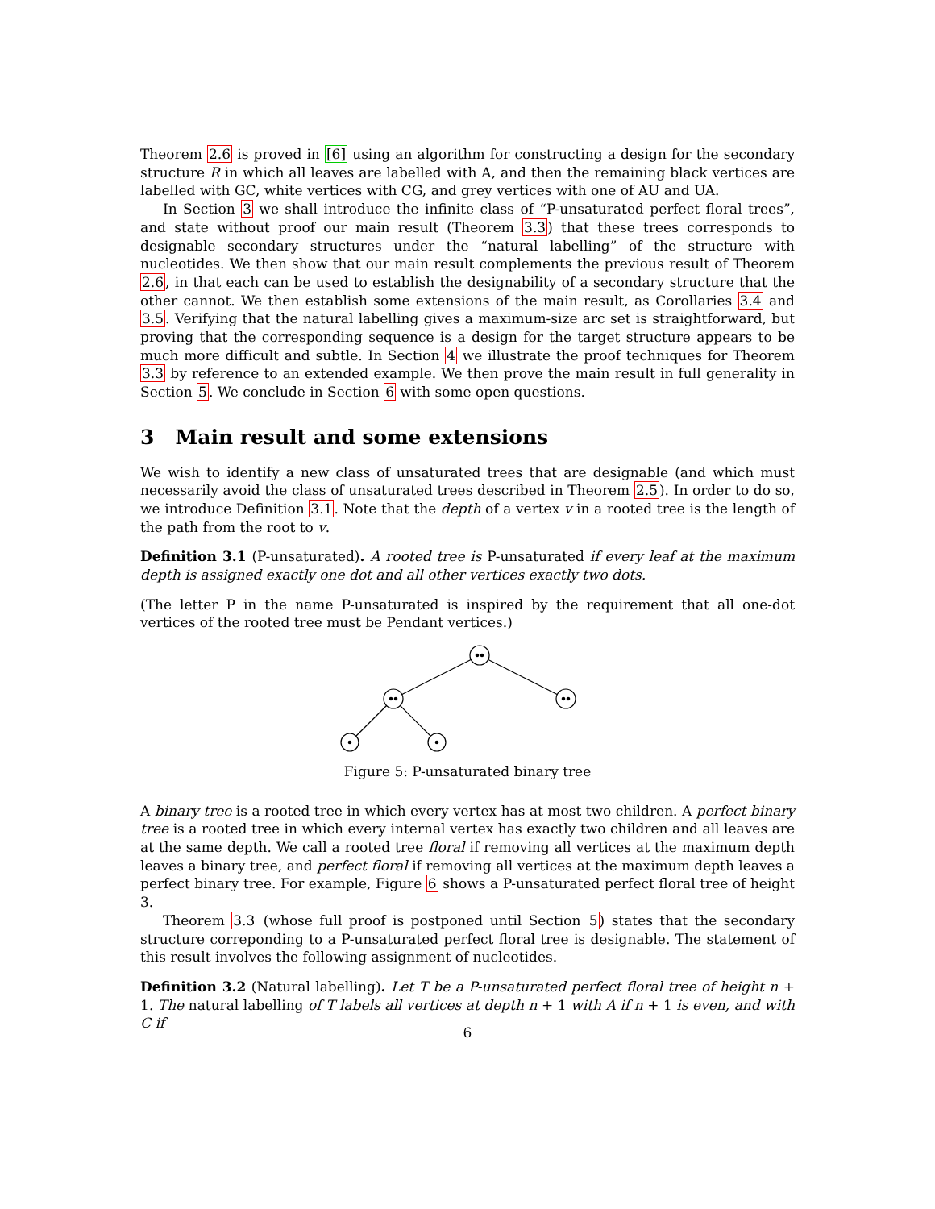Theorem 2.6 is proved in [6] using an algorithm for constructing a design for the secondary structure R in which all leaves are labelled with A, and then the remaining black vertices are labelled with GC, white vertices with CG, and grey vertices with one of AU and UA.
In Section 3 we shall introduce the infinite class of “P-unsaturated perfect floral trees”, and state without proof our main result (Theorem 3.3) that these trees corresponds to designable secondary structures under the “natural labelling” of the structure with nucleotides. We then show that our main result complements the previous result of Theorem 2.6, in that each can be used to establish the designability of a secondary structure that the other cannot. We then establish some extensions of the main result, as Corollaries 3.4 and 3.5. Verifying that the natural labelling gives a maximum-size arc set is straightforward, but proving that the corresponding sequence is a design for the target structure appears to be much more difficult and subtle. In Section 4 we illustrate the proof techniques for Theorem 3.3 by reference to an extended example. We then prove the main result in full generality in Section 5. We conclude in Section 6 with some open questions.
3 Main result and some extensions
We wish to identify a new class of unsaturated trees that are designable (and which must necessarily avoid the class of unsaturated trees described in Theorem 2.5). In order to do so, we introduce Definition 3.1. Note that the depth of a vertex v in a rooted tree is the length of the path from the root to v.
Definition 3.1 (P-unsaturated). A rooted tree is P-unsaturated if every leaf at the maximum depth is assigned exactly one dot and all other vertices exactly two dots.
(The letter P in the name P-unsaturated is inspired by the requirement that all one-dot vertices of the rooted tree must be Pendant vertices.)
Figure 5: P-unsaturated binary tree
A binary tree is a rooted tree in which every vertex has at most two children. A perfect binary tree is a rooted tree in which every internal vertex has exactly two children and all leaves are at the same depth. We call a rooted tree floral if removing all vertices at the maximum depth leaves a binary tree, and perfect floral if removing all vertices at the maximum depth leaves a perfect binary tree. For example, Figure 6 shows a P-unsaturated perfect floral tree of height 3.
Theorem 3.3 (whose full proof is postponed until Section 5) states that the secondary structure correponding to a P-unsaturated perfect floral tree is designable. The statement of this result involves the following assignment of nucleotides.
Definition 3.2 (Natural labelling). Let T be a P-unsaturated perfect floral tree of height n + 1. The natural labelling of T labels all vertices at depth n + 1 with A if n + 1 is even, and with C if
6